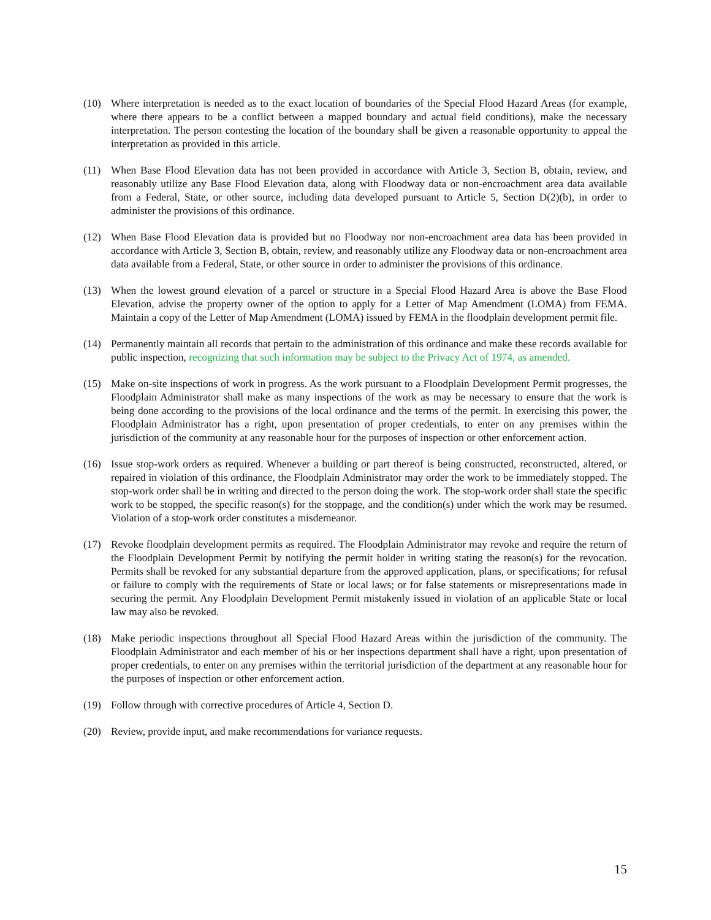(10) Where interpretation is needed as to the exact location of boundaries of the Special Flood Hazard Areas (for example, where there appears to be a conflict between a mapped boundary and actual field conditions), make the necessary interpretation. The person contesting the location of the boundary shall be given a reasonable opportunity to appeal the interpretation as provided in this article.
(11) When Base Flood Elevation data has not been provided in accordance with Article 3, Section B, obtain, review, and reasonably utilize any Base Flood Elevation data, along with Floodway data or non-encroachment area data available from a Federal, State, or other source, including data developed pursuant to Article 5, Section D(2)(b), in order to administer the provisions of this ordinance.
(12) When Base Flood Elevation data is provided but no Floodway nor non-encroachment area data has been provided in accordance with Article 3, Section B, obtain, review, and reasonably utilize any Floodway data or non-encroachment area data available from a Federal, State, or other source in order to administer the provisions of this ordinance.
(13) When the lowest ground elevation of a parcel or structure in a Special Flood Hazard Area is above the Base Flood Elevation, advise the property owner of the option to apply for a Letter of Map Amendment (LOMA) from FEMA. Maintain a copy of the Letter of Map Amendment (LOMA) issued by FEMA in the floodplain development permit file.
(14) Permanently maintain all records that pertain to the administration of this ordinance and make these records available for public inspection, recognizing that such information may be subject to the Privacy Act of 1974, as amended.
(15) Make on-site inspections of work in progress. As the work pursuant to a Floodplain Development Permit progresses, the Floodplain Administrator shall make as many inspections of the work as may be necessary to ensure that the work is being done according to the provisions of the local ordinance and the terms of the permit. In exercising this power, the Floodplain Administrator has a right, upon presentation of proper credentials, to enter on any premises within the jurisdiction of the community at any reasonable hour for the purposes of inspection or other enforcement action.
(16) Issue stop-work orders as required. Whenever a building or part thereof is being constructed, reconstructed, altered, or repaired in violation of this ordinance, the Floodplain Administrator may order the work to be immediately stopped. The stop-work order shall be in writing and directed to the person doing the work. The stop-work order shall state the specific work to be stopped, the specific reason(s) for the stoppage, and the condition(s) under which the work may be resumed. Violation of a stop-work order constitutes a misdemeanor.
(17) Revoke floodplain development permits as required. The Floodplain Administrator may revoke and require the return of the Floodplain Development Permit by notifying the permit holder in writing stating the reason(s) for the revocation. Permits shall be revoked for any substantial departure from the approved application, plans, or specifications; for refusal or failure to comply with the requirements of State or local laws; or for false statements or misrepresentations made in securing the permit. Any Floodplain Development Permit mistakenly issued in violation of an applicable State or local law may also be revoked.
(18) Make periodic inspections throughout all Special Flood Hazard Areas within the jurisdiction of the community. The Floodplain Administrator and each member of his or her inspections department shall have a right, upon presentation of proper credentials, to enter on any premises within the territorial jurisdiction of the department at any reasonable hour for the purposes of inspection or other enforcement action.
(19) Follow through with corrective procedures of Article 4, Section D.
(20) Review, provide input, and make recommendations for variance requests.
15